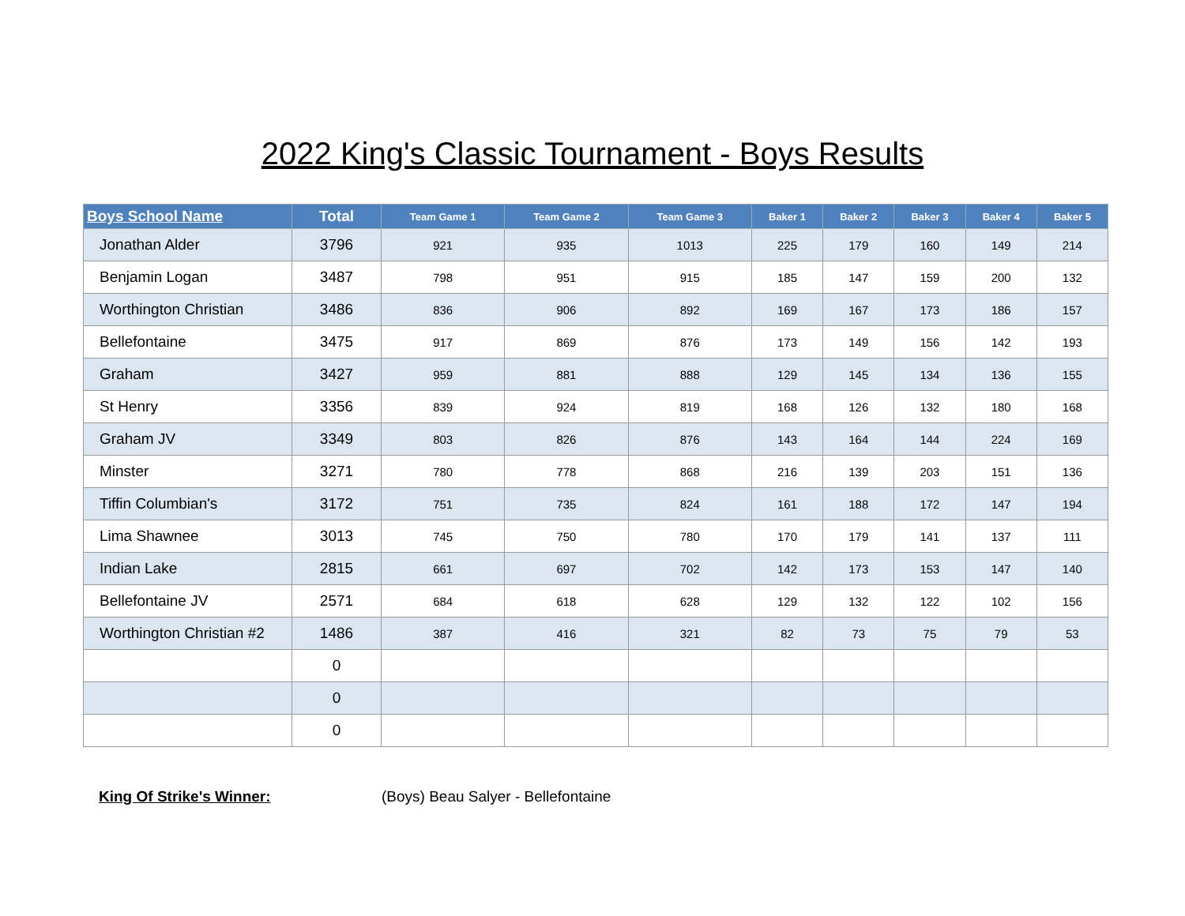2022 King's Classic Tournament - Boys Results
| Boys School Name | Total | Team Game 1 | Team Game 2 | Team Game 3 | Baker 1 | Baker 2 | Baker 3 | Baker 4 | Baker 5 |
| --- | --- | --- | --- | --- | --- | --- | --- | --- | --- |
| Jonathan Alder | 3796 | 921 | 935 | 1013 | 225 | 179 | 160 | 149 | 214 |
| Benjamin Logan | 3487 | 798 | 951 | 915 | 185 | 147 | 159 | 200 | 132 |
| Worthington Christian | 3486 | 836 | 906 | 892 | 169 | 167 | 173 | 186 | 157 |
| Bellefontaine | 3475 | 917 | 869 | 876 | 173 | 149 | 156 | 142 | 193 |
| Graham | 3427 | 959 | 881 | 888 | 129 | 145 | 134 | 136 | 155 |
| St Henry | 3356 | 839 | 924 | 819 | 168 | 126 | 132 | 180 | 168 |
| Graham JV | 3349 | 803 | 826 | 876 | 143 | 164 | 144 | 224 | 169 |
| Minster | 3271 | 780 | 778 | 868 | 216 | 139 | 203 | 151 | 136 |
| Tiffin Columbian's | 3172 | 751 | 735 | 824 | 161 | 188 | 172 | 147 | 194 |
| Lima Shawnee | 3013 | 745 | 750 | 780 | 170 | 179 | 141 | 137 | 111 |
| Indian Lake | 2815 | 661 | 697 | 702 | 142 | 173 | 153 | 147 | 140 |
| Bellefontaine JV | 2571 | 684 | 618 | 628 | 129 | 132 | 122 | 102 | 156 |
| Worthington Christian #2 | 1486 | 387 | 416 | 321 | 82 | 73 | 75 | 79 | 53 |
| | 0 | | | | | | | | |
| | 0 | | | | | | | | |
| | 0 | | | | | | | | |
King Of Strike's Winner: (Boys) Beau Salyer - Bellefontaine